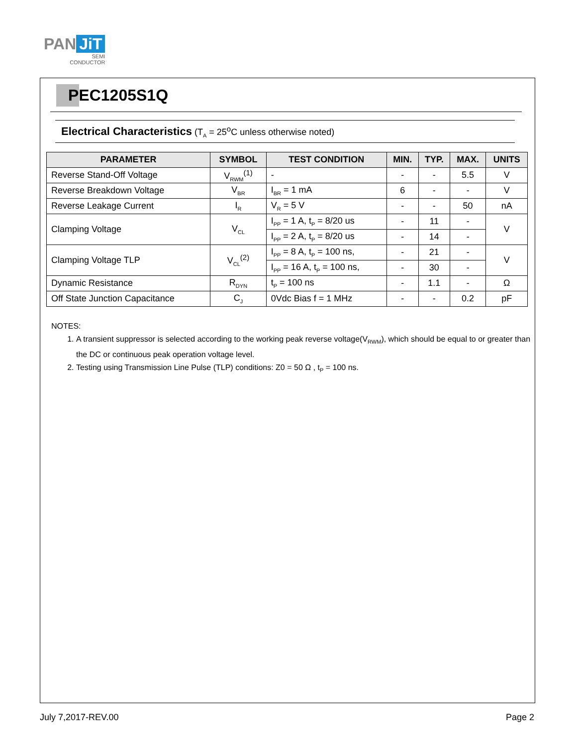PAN JiT
SEMI
CONDUCTOR
PEC1205S1Q
Electrical Characteristics (T<sub>A</sub> = 25<sup>o</sup>C unless otherwise noted)
| PARAMETER | SYMBOL | TEST CONDITION | MIN. | TYP. | MAX. | UNITS |
| --- | --- | --- | --- | --- | --- | --- |
| Reverse Stand-Off Voltage | V<sub>RWM</sub><sup>(1)</sup> | - | - | - | 5.5 | V |
| Reverse Breakdown Voltage | V<sub>BR</sub> | I<sub>BR</sub> = 1 mA | 6 | - | - | V |
| Reverse Leakage Current | I<sub>R</sub> | V<sub>R</sub> = 5 V | - | - | 50 | nA |
| Clamping Voltage | V<sub>CL</sub> | I<sub>PP</sub> = 1 A, t<sub>P</sub> = 8/20 us | - | 11 | - | V |
| | | I<sub>PP</sub> = 2 A, t<sub>P</sub> = 8/20 us | - | 14 | - | |
| Clamping Voltage TLP | V<sub>CL</sub><sup>(2)</sup> | I<sub>PP</sub> = 8 A, t<sub>P</sub> = 100 ns, | - | 21 | - | V |
| | | I<sub>PP</sub> = 16 A, t<sub>P</sub> = 100 ns, | - | 30 | - | |
| Dynamic Resistance | R<sub>DYN</sub> | t<sub>P</sub> = 100 ns | - | 1.1 | - | Ω |
| Off State Junction Capacitance | C<sub>J</sub> | 0Vdc Bias f = 1 MHz | - | - | 0.2 | pF |
NOTES:
1. A transient suppressor is selected according to the working peak reverse voltage(V<sub>RWM</sub>), which should be equal to or greater than the DC or continuous peak operation voltage level.
2. Testing using Transmission Line Pulse (TLP) conditions: Z0 = 50 Ω , t<sub>P</sub> = 100 ns.
July 7,2017-REV.00 Page 2